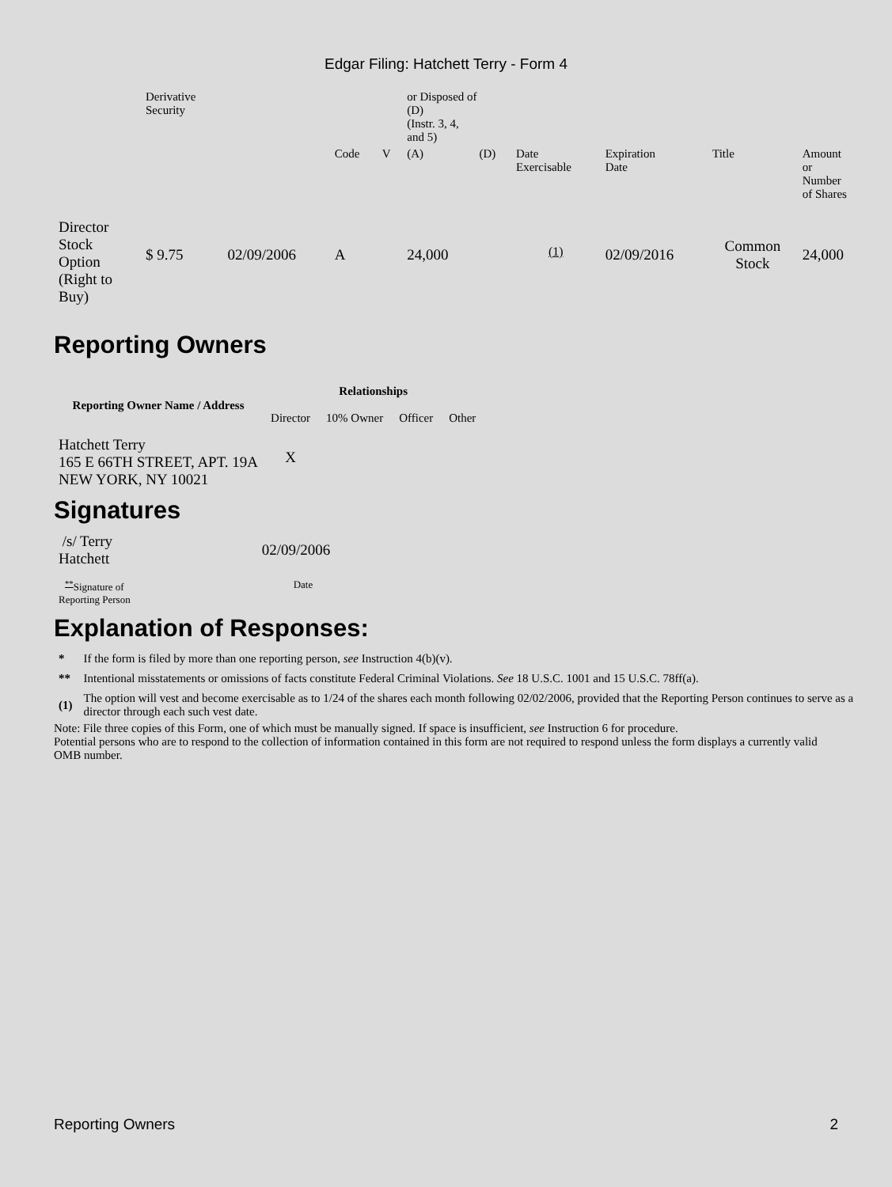Edgar Filing: Hatchett Terry - Form 4
| | Derivative Security | | | | or Disposed of (D) (Instr. 3, 4, and 5) | | | | | | |
| | | | Code | V | (A) | (D) | Date Exercisable | Expiration Date | Title | Amount or Number of Shares | |
| Director Stock Option (Right to Buy) | $ 9.75 | 02/09/2006 | A | | 24,000 | | <sup>(1)</sup> | 02/09/2016 | Common Stock | 24,000 | |
Reporting Owners
| Reporting Owner Name / Address | Relationships | | | |
| --- | --- | --- | --- | --- |
| | Director | 10% Owner | Officer | Other |
| Hatchett Terry 165 E 66TH STREET, APT. 19A NEW YORK, NY 10021 | X | | | |
Signatures
| /s/ Terry Hatchett | 02/09/2006 |
| <sup>**</sup> Signature of Reporting Person | Date |
Explanation of Responses:
| * | If the form is filed by more than one reporting person, see Instruction 4(b)(v). |
| ** | Intentional misstatements or omissions of facts constitute Federal Criminal Violations. See 18 U.S.C. 1001 and 15 U.S.C. 78ff(a). |
| (1) | The option will vest and become exercisable as to 1/24 of the shares each month following 02/02/2006, provided that the Reporting Person continues to serve as a director through each such vest date. |
Note: File three copies of this Form, one of which must be manually signed. If space is insufficient, see Instruction 6 for procedure.
Potential persons who are to respond to the collection of information contained in this form are not required to respond unless the form displays a currently valid OMB number.
Reporting Owners 2